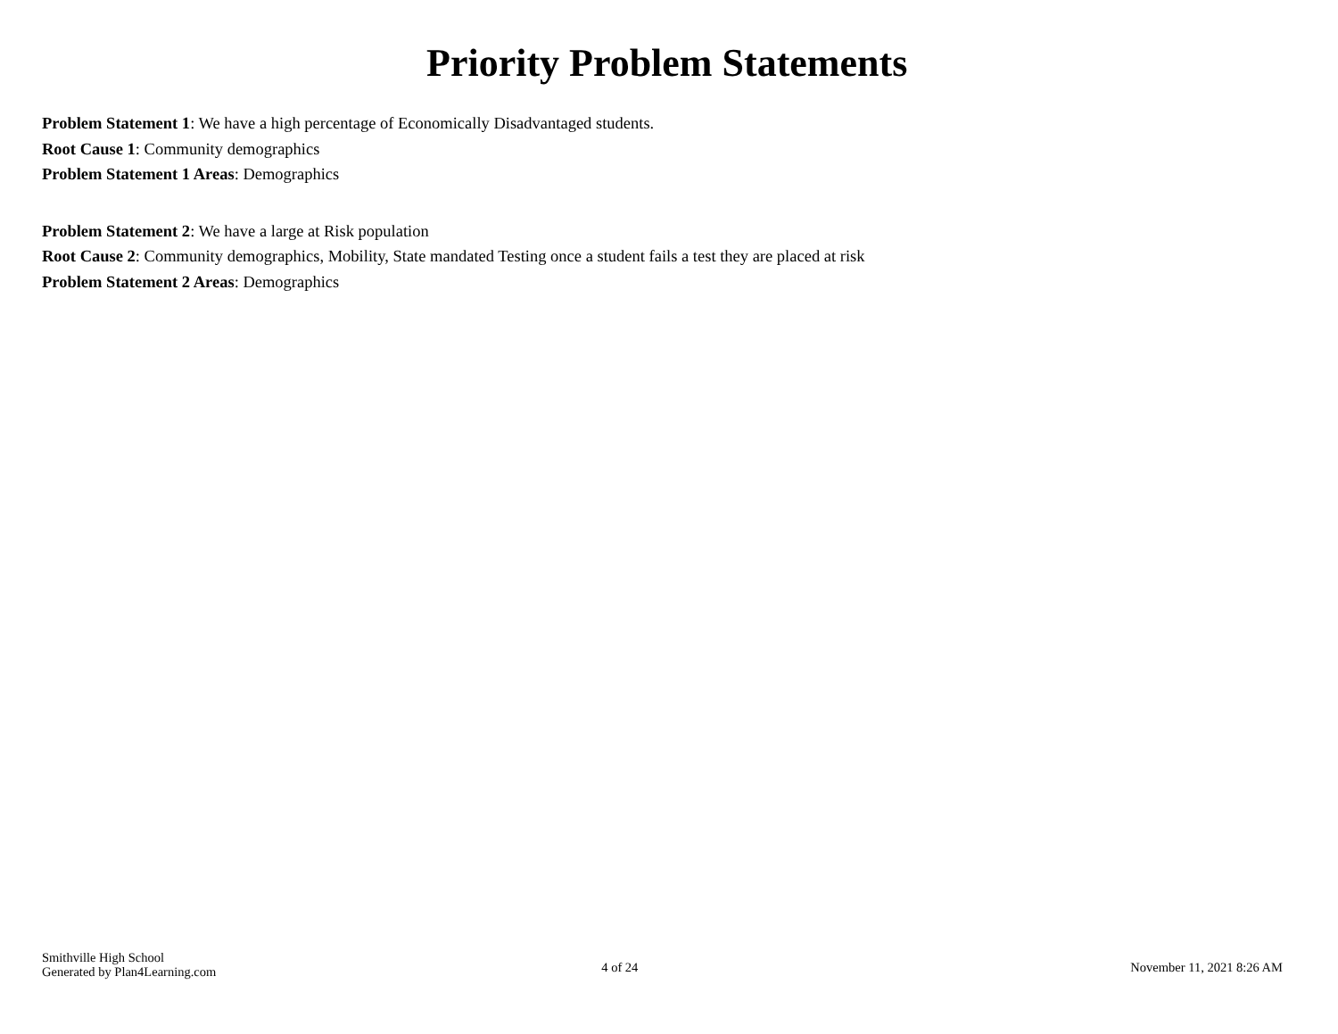Priority Problem Statements
Problem Statement 1: We have a high percentage of Economically Disadvantaged students.
Root Cause 1: Community demographics
Problem Statement 1 Areas: Demographics
Problem Statement 2: We have a large at Risk population
Root Cause 2: Community demographics, Mobility, State mandated Testing once a student fails a test they are placed at risk
Problem Statement 2 Areas: Demographics
Smithville High School
Generated by Plan4Learning.com
4 of 24 November 11, 2021 8:26 AM